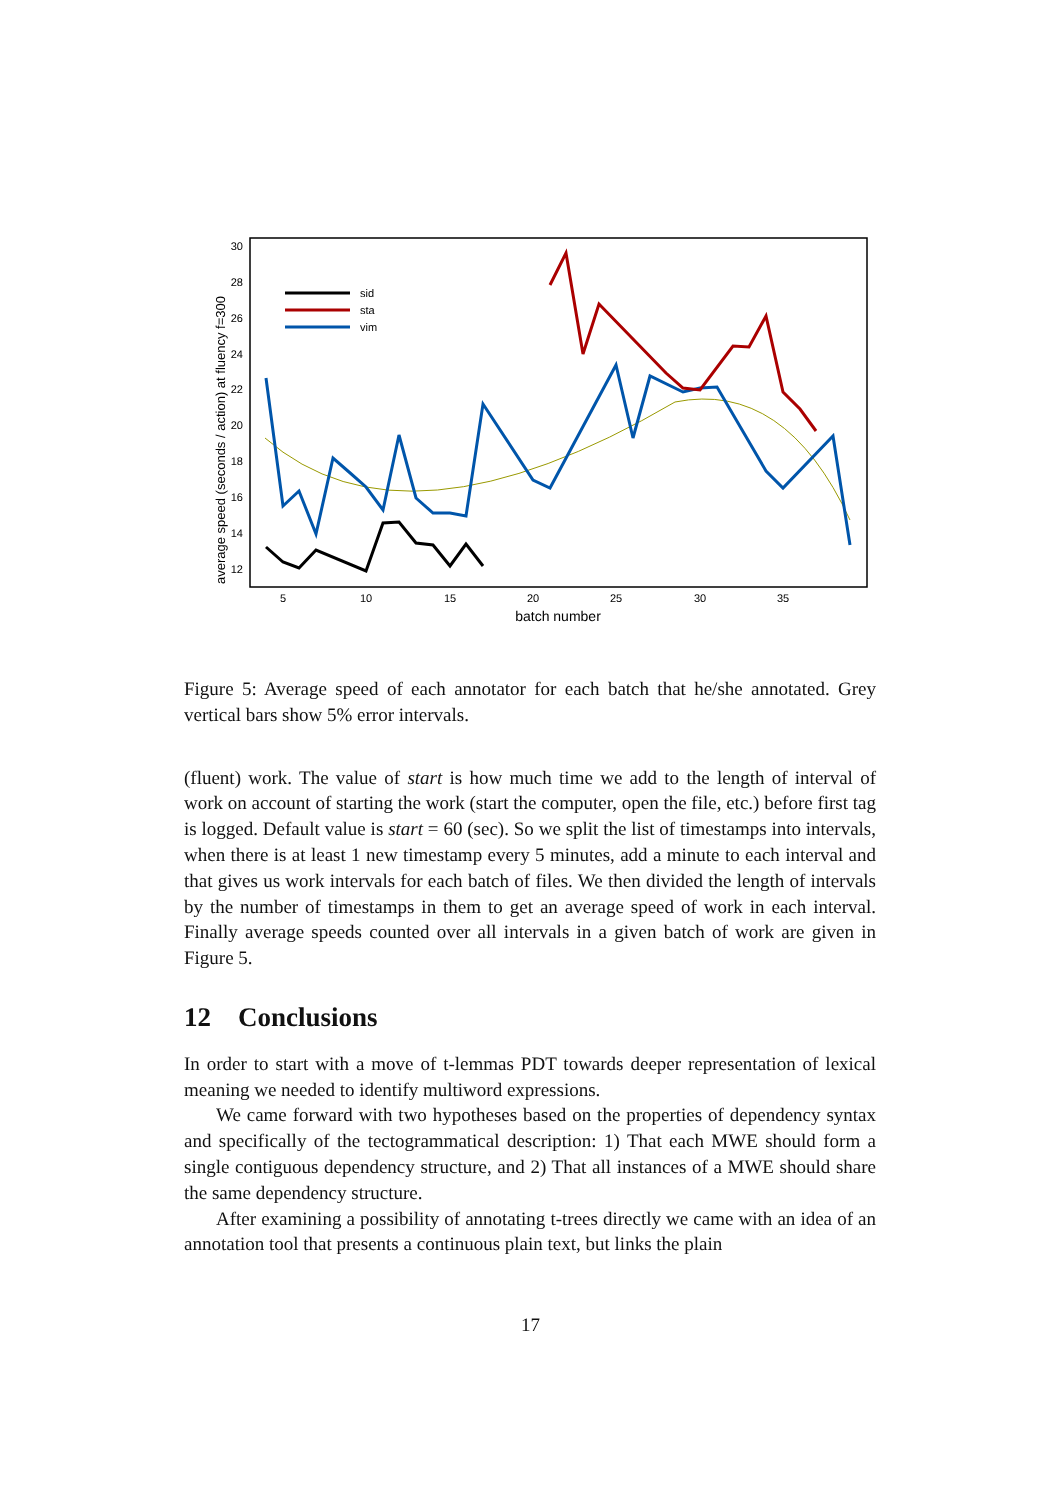average speed (seconds / action) at fluency f=300
30
28
26
24
22
20
18
16
14
12
5
10
15
20
25
30
35
batch number
sid
sta
vim
Figure 5: Average speed of each annotator for each batch that he/she annotated. Grey vertical bars show 5% error intervals.
(fluent) work. The value of start is how much time we add to the length of interval of work on account of starting the work (start the computer, open the file, etc.) before first tag is logged. Default value is start = 60 (sec). So we split the list of timestamps into intervals, when there is at least 1 new timestamp every 5 minutes, add a minute to each interval and that gives us work intervals for each batch of files. We then divided the length of intervals by the number of timestamps in them to get an average speed of work in each interval. Finally average speeds counted over all intervals in a given batch of work are given in Figure 5.
12 Conclusions
In order to start with a move of t-lemmas PDT towards deeper representation of lexical meaning we needed to identify multiword expressions.
We came forward with two hypotheses based on the properties of dependency syntax and specifically of the tectogrammatical description: 1) That each MWE should form a single contiguous dependency structure, and 2) That all instances of a MWE should share the same dependency structure.
After examining a possibility of annotating t-trees directly we came with an idea of an annotation tool that presents a continuous plain text, but links the plain
17